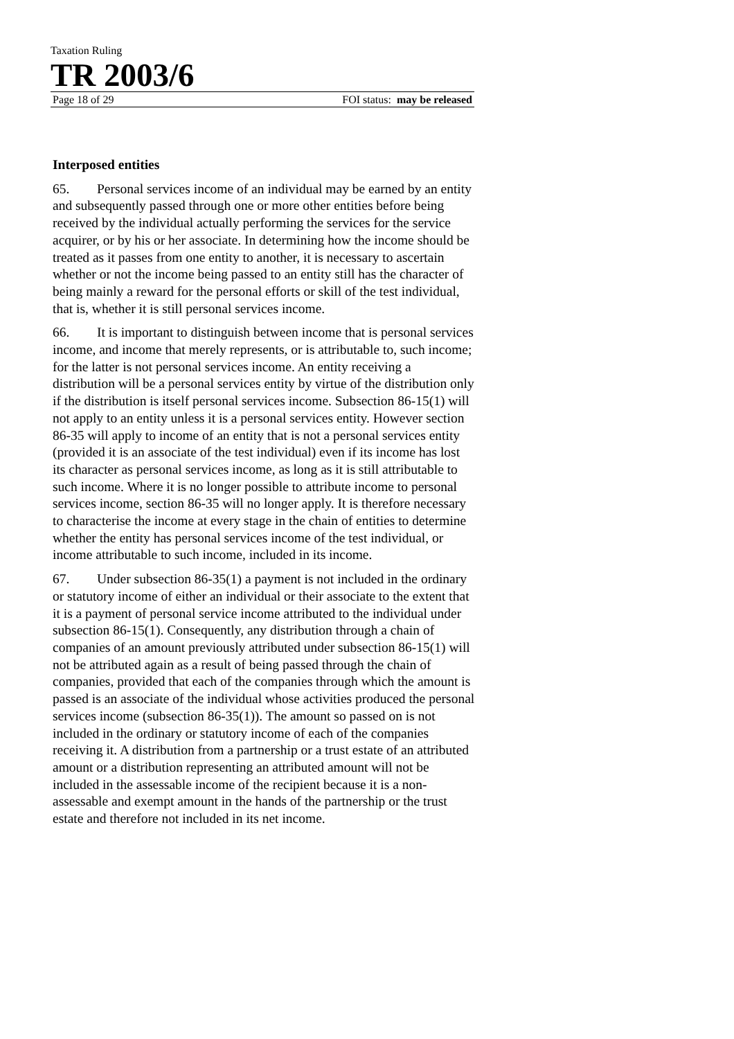Taxation Ruling
TR 2003/6
Page 18 of 29 FOI status: may be released
Interposed entities
65. Personal services income of an individual may be earned by an entity and subsequently passed through one or more other entities before being received by the individual actually performing the services for the service acquirer, or by his or her associate. In determining how the income should be treated as it passes from one entity to another, it is necessary to ascertain whether or not the income being passed to an entity still has the character of being mainly a reward for the personal efforts or skill of the test individual, that is, whether it is still personal services income.
66. It is important to distinguish between income that is personal services income, and income that merely represents, or is attributable to, such income; for the latter is not personal services income. An entity receiving a distribution will be a personal services entity by virtue of the distribution only if the distribution is itself personal services income. Subsection 86-15(1) will not apply to an entity unless it is a personal services entity. However section 86-35 will apply to income of an entity that is not a personal services entity (provided it is an associate of the test individual) even if its income has lost its character as personal services income, as long as it is still attributable to such income. Where it is no longer possible to attribute income to personal services income, section 86-35 will no longer apply. It is therefore necessary to characterise the income at every stage in the chain of entities to determine whether the entity has personal services income of the test individual, or income attributable to such income, included in its income.
67. Under subsection 86-35(1) a payment is not included in the ordinary or statutory income of either an individual or their associate to the extent that it is a payment of personal service income attributed to the individual under subsection 86-15(1). Consequently, any distribution through a chain of companies of an amount previously attributed under subsection 86-15(1) will not be attributed again as a result of being passed through the chain of companies, provided that each of the companies through which the amount is passed is an associate of the individual whose activities produced the personal services income (subsection 86-35(1)). The amount so passed on is not included in the ordinary or statutory income of each of the companies receiving it. A distribution from a partnership or a trust estate of an attributed amount or a distribution representing an attributed amount will not be included in the assessable income of the recipient because it is a non-assessable and exempt amount in the hands of the partnership or the trust estate and therefore not included in its net income.